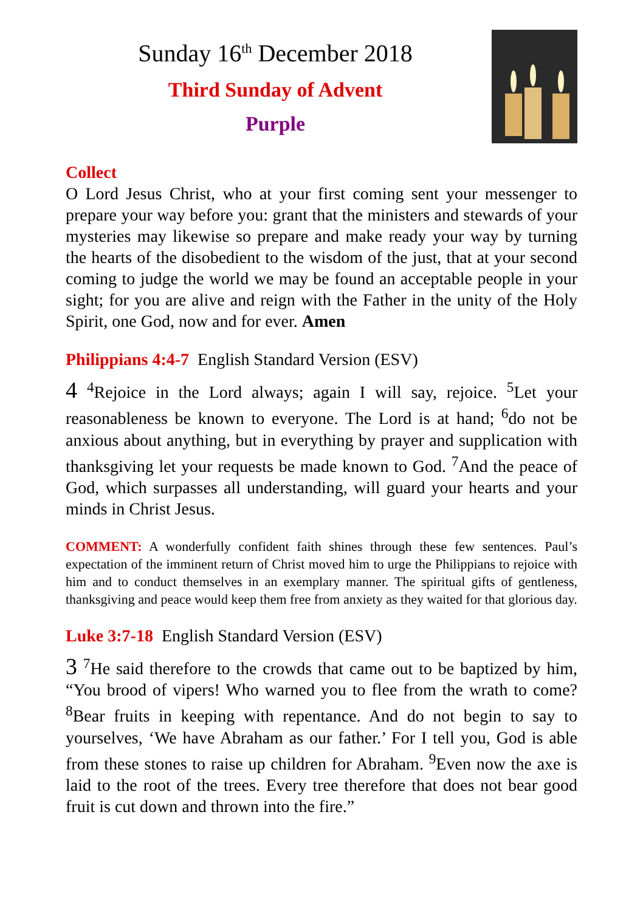Sunday 16<sup>th</sup> December 2018
Third Sunday of Advent
Purple
Collect
O Lord Jesus Christ, who at your first coming sent your messenger to prepare your way before you: grant that the ministers and stewards of your mysteries may likewise so prepare and make ready your way by turning the hearts of the disobedient to the wisdom of the just, that at your second coming to judge the world we may be found an acceptable people in your sight; for you are alive and reign with the Father in the unity of the Holy Spirit, one God, now and for ever. Amen
Philippians 4:4-7 English Standard Version (ESV)
4 <sup>4</sup>Rejoice in the Lord always; again I will say, rejoice. <sup>5</sup>Let your reasonableness be known to everyone. The Lord is at hand; <sup>6</sup>do not be anxious about anything, but in everything by prayer and supplication with thanksgiving let your requests be made known to God. <sup>7</sup>And the peace of God, which surpasses all understanding, will guard your hearts and your minds in Christ Jesus.
COMMENT: A wonderfully confident faith shines through these few sentences. Paul’s expectation of the imminent return of Christ moved him to urge the Philippians to rejoice with him and to conduct themselves in an exemplary manner. The spiritual gifts of gentleness, thanksgiving and peace would keep them free from anxiety as they waited for that glorious day.
Luke 3:7-18 English Standard Version (ESV)
3 <sup>7</sup>He said therefore to the crowds that came out to be baptized by him, “You brood of vipers! Who warned you to flee from the wrath to come? <sup>8</sup>Bear fruits in keeping with repentance. And do not begin to say to yourselves, ‘We have Abraham as our father.’ For I tell you, God is able from these stones to raise up children for Abraham. <sup>9</sup>Even now the axe is laid to the root of the trees. Every tree therefore that does not bear good fruit is cut down and thrown into the fire.”